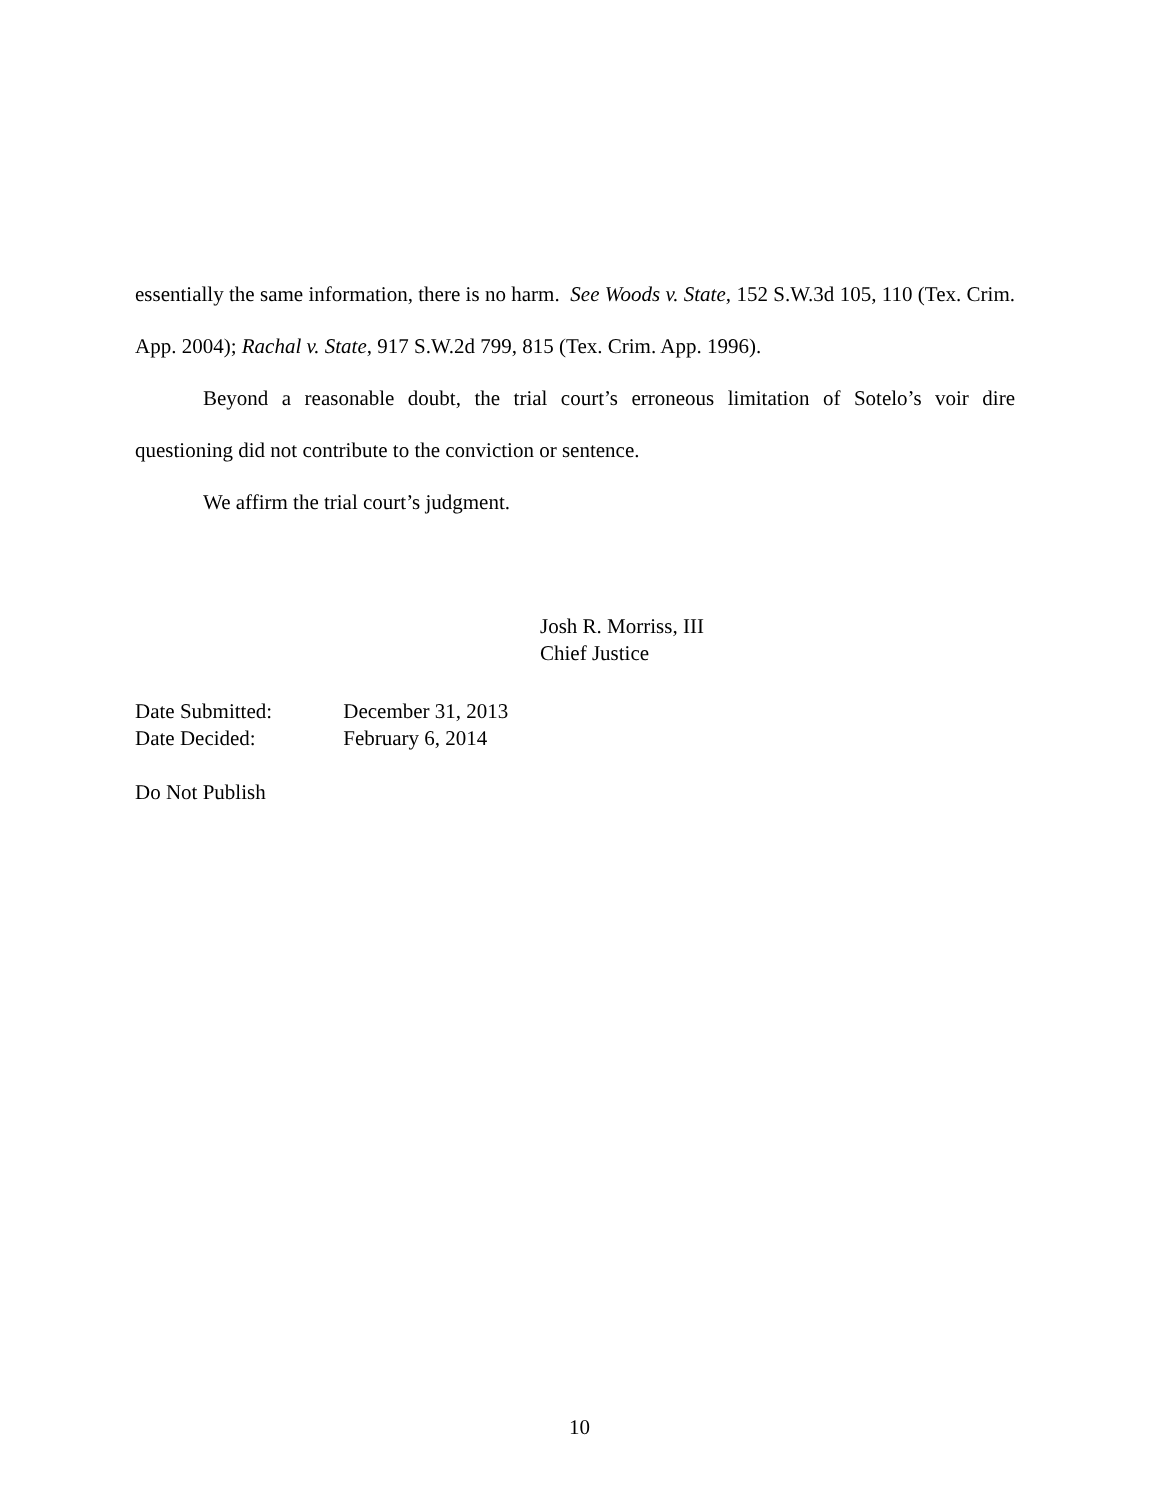essentially the same information, there is no harm. See Woods v. State, 152 S.W.3d 105, 110 (Tex. Crim. App. 2004); Rachal v. State, 917 S.W.2d 799, 815 (Tex. Crim. App. 1996).
Beyond a reasonable doubt, the trial court’s erroneous limitation of Sotelo’s voir dire questioning did not contribute to the conviction or sentence.
We affirm the trial court’s judgment.
Josh R. Morriss, III
Chief Justice
Date Submitted: December 31, 2013
Date Decided: February 6, 2014
Do Not Publish
10